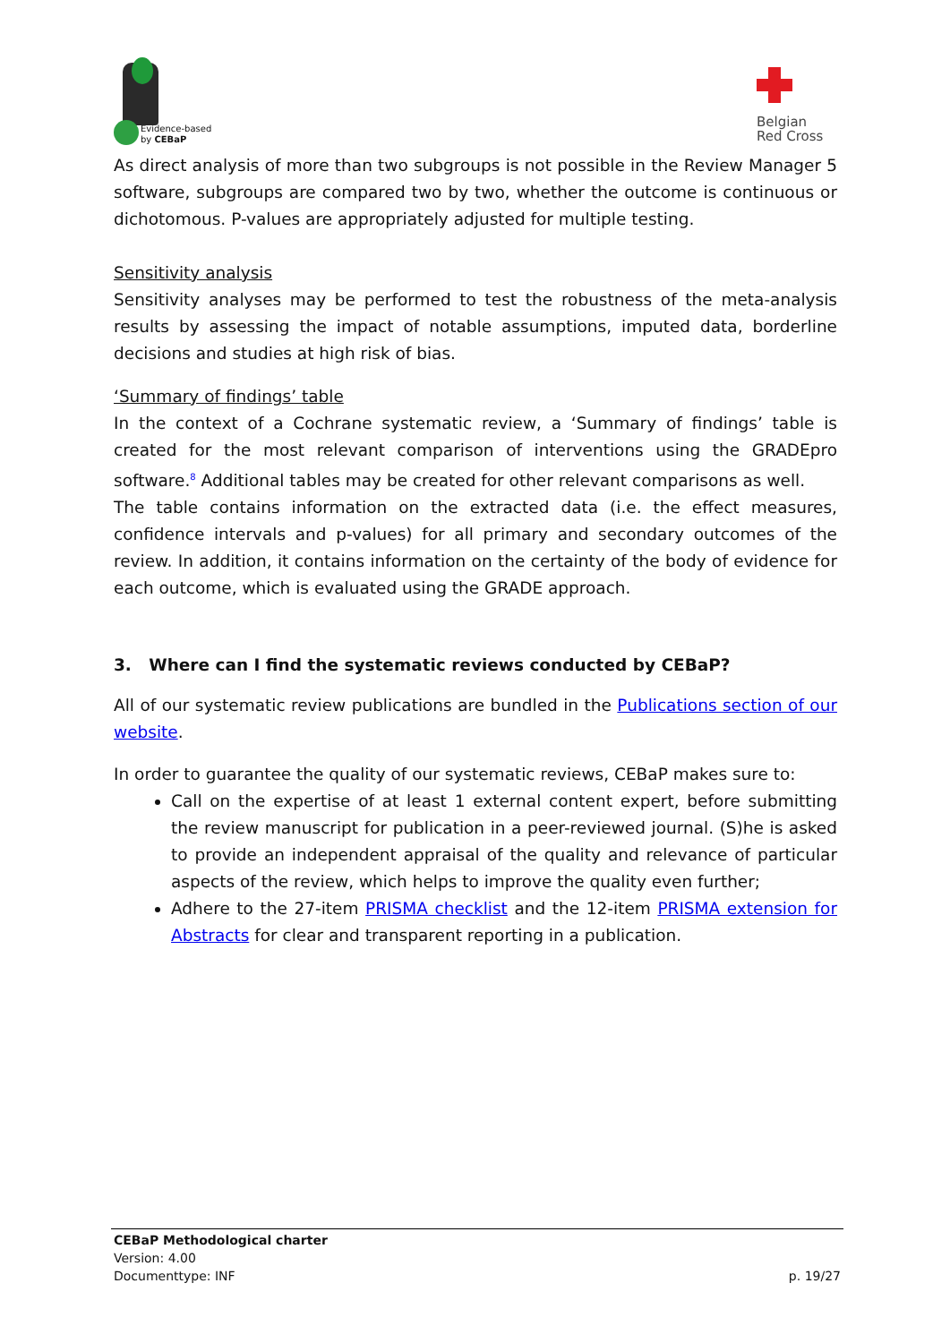Evidence-based
by CEBaP
Belgian
Red Cross
As direct analysis of more than two subgroups is not possible in the Review Manager 5 software, subgroups are compared two by two, whether the outcome is continuous or dichotomous. P-values are appropriately adjusted for multiple testing.
Sensitivity analysis
Sensitivity analyses may be performed to test the robustness of the meta-analysis results by assessing the impact of notable assumptions, imputed data, borderline decisions and studies at high risk of bias.
‘Summary of findings’ table
In the context of a Cochrane systematic review, a ‘Summary of findings’ table is created for the most relevant comparison of interventions using the GRADEpro software.<sup>8</sup> Additional tables may be created for other relevant comparisons as well.
The table contains information on the extracted data (i.e. the effect measures, confidence intervals and p-values) for all primary and secondary outcomes of the review. In addition, it contains information on the certainty of the body of evidence for each outcome, which is evaluated using the GRADE approach.
3. Where can I find the systematic reviews conducted by CEBaP?
All of our systematic review publications are bundled in the Publications section of our website.
In order to guarantee the quality of our systematic reviews, CEBaP makes sure to:
Call on the expertise of at least 1 external content expert, before submitting the review manuscript for publication in a peer-reviewed journal. (S)he is asked to provide an independent appraisal of the quality and relevance of particular aspects of the review, which helps to improve the quality even further;
Adhere to the 27-item PRISMA checklist and the 12-item PRISMA extension for Abstracts for clear and transparent reporting in a publication.
CEBaP Methodological charter
Version: 4.00
Documenttype: INF p. 19/27